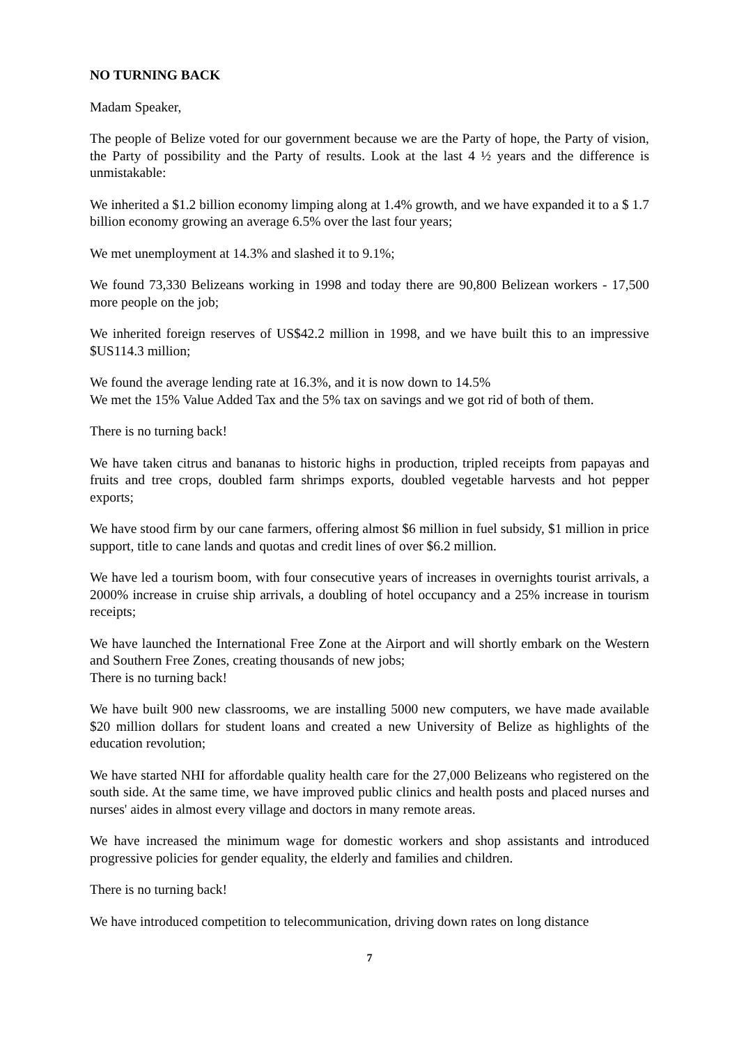NO TURNING BACK
Madam Speaker,
The people of Belize voted for our government because we are the Party of hope, the Party of vision, the Party of possibility and the Party of results. Look at the last 4 ½ years and the difference is unmistakable:
We inherited a $1.2 billion economy limping along at 1.4% growth, and we have expanded it to a $ 1.7 billion economy growing an average 6.5% over the last four years;
We met unemployment at 14.3% and slashed it to 9.1%;
We found 73,330 Belizeans working in 1998 and today there are 90,800 Belizean workers - 17,500 more people on the job;
We inherited foreign reserves of US$42.2 million in 1998, and we have built this to an impressive $US114.3 million;
We found the average lending rate at 16.3%, and it is now down to 14.5%
We met the 15% Value Added Tax and the 5% tax on savings and we got rid of both of them.
There is no turning back!
We have taken citrus and bananas to historic highs in production, tripled receipts from papayas and fruits and tree crops, doubled farm shrimps exports, doubled vegetable harvests and hot pepper exports;
We have stood firm by our cane farmers, offering almost $6 million in fuel subsidy, $1 million in price support, title to cane lands and quotas and credit lines of over $6.2 million.
We have led a tourism boom, with four consecutive years of increases in overnights tourist arrivals, a 2000% increase in cruise ship arrivals, a doubling of hotel occupancy and a 25% increase in tourism receipts;
We have launched the International Free Zone at the Airport and will shortly embark on the Western and Southern Free Zones, creating thousands of new jobs;
There is no turning back!
We have built 900 new classrooms, we are installing 5000 new computers, we have made available $20 million dollars for student loans and created a new University of Belize as highlights of the education revolution;
We have started NHI for affordable quality health care for the 27,000 Belizeans who registered on the south side. At the same time, we have improved public clinics and health posts and placed nurses and nurses' aides in almost every village and doctors in many remote areas.
We have increased the minimum wage for domestic workers and shop assistants and introduced progressive policies for gender equality, the elderly and families and children.
There is no turning back!
We have introduced competition to telecommunication, driving down rates on long distance
7